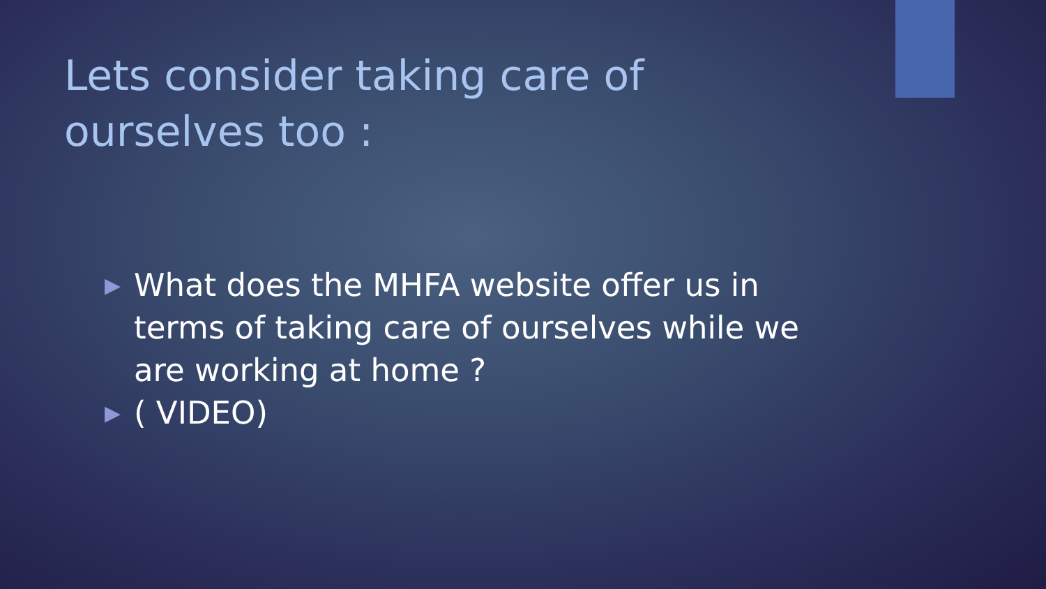Lets consider taking care of ourselves too :
▶ What does the MHFA website offer us in terms of taking care of ourselves while we are working at home ?
▶ ( VIDEO)